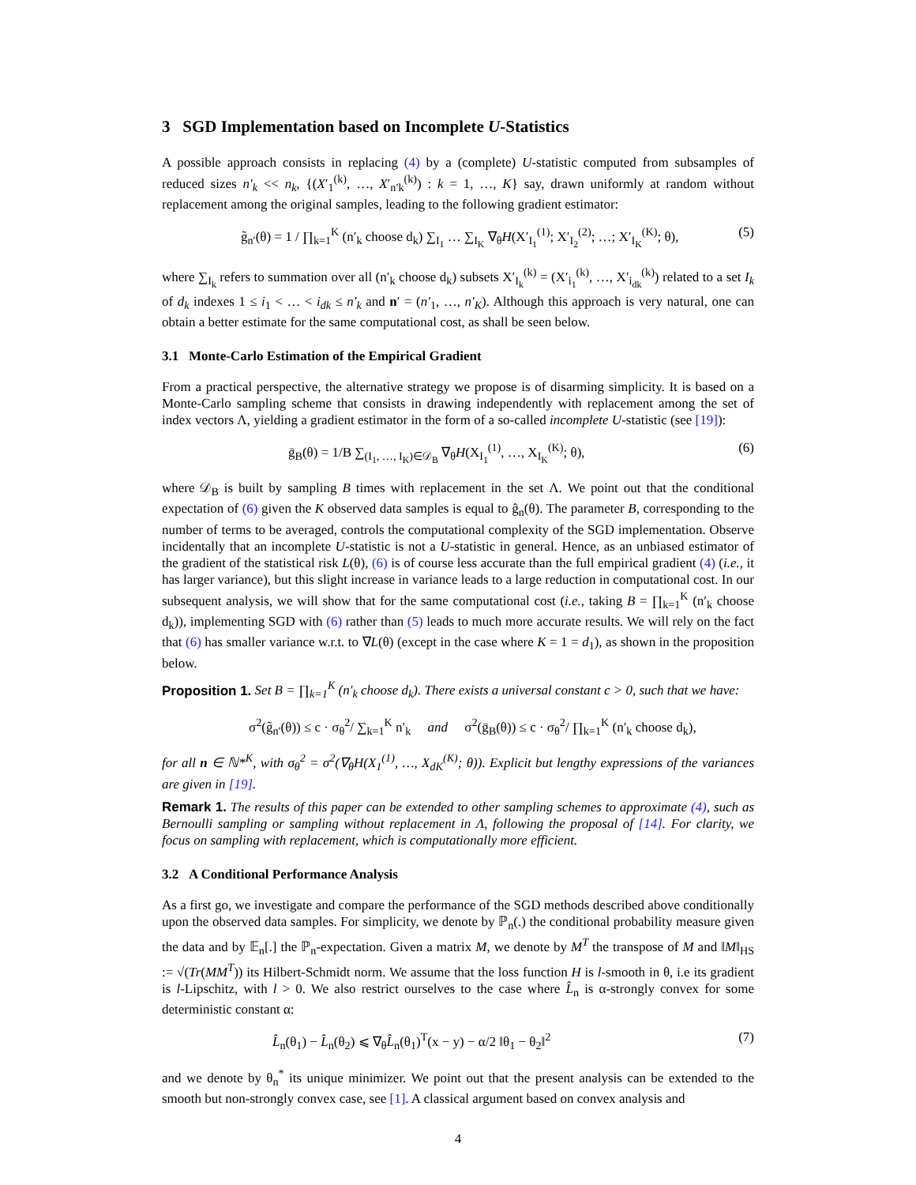3 SGD Implementation based on Incomplete U-Statistics
A possible approach consists in replacing (4) by a (complete) U-statistic computed from subsamples of reduced sizes n′<sub>k</sub> << n<sub>k</sub>, {(X′<sub>1</sub><sup>(k)</sup>, …, X′<sub>n′k</sub><sup>(k)</sup>) : k = 1, …, K} say, drawn uniformly at random without replacement among the original samples, leading to the following gradient estimator:
g̃<sub>n′</sub>(θ) = 1 / ∏<sub>k=1</sub><sup>K</sup> (n′<sub>k</sub> choose d<sub>k</sub>) ∑<sub>I<sub>1</sub></sub> … ∑<sub>I<sub>K</sub></sub> ∇<sub>θ</sub>H(X′<sub>I<sub>1</sub></sub><sup>(1)</sup>; X′<sub>I<sub>2</sub></sub><sup>(2)</sup>; …; X′<sub>I<sub>K</sub></sub><sup>(K)</sup>; θ), (5)
where ∑<sub>I<sub>k</sub></sub> refers to summation over all (n′<sub>k</sub> choose d<sub>k</sub>) subsets X′<sub>I<sub>k</sub></sub><sup>(k)</sup> = (X′<sub>i<sub>1</sub></sub><sup>(k)</sup>, …, X′<sub>i<sub>dk</sub></sub><sup>(k)</sup>) related to a set I<sub>k</sub> of d<sub>k</sub> indexes 1 ≤ i<sub>1</sub> < … < i<sub>dk</sub> ≤ n′<sub>k</sub> and n′ = (n′<sub>1</sub>, …, n′<sub>K</sub>). Although this approach is very natural, one can obtain a better estimate for the same computational cost, as shall be seen below.
3.1 Monte-Carlo Estimation of the Empirical Gradient
From a practical perspective, the alternative strategy we propose is of disarming simplicity. It is based on a Monte-Carlo sampling scheme that consists in drawing independently with replacement among the set of index vectors Λ, yielding a gradient estimator in the form of a so-called incomplete U-statistic (see [19]):
ḡ<sub>B</sub>(θ) = 1/B ∑<sub>(I<sub>1</sub>, …, I<sub>K</sub>)∈𝒟<sub>B</sub></sub> ∇<sub>θ</sub>H(X<sub>I<sub>1</sub></sub><sup>(1)</sup>, …, X<sub>I<sub>K</sub></sub><sup>(K)</sup>; θ), (6)
where 𝒟<sub>B</sub> is built by sampling B times with replacement in the set Λ. We point out that the conditional expectation of (6) given the K observed data samples is equal to ĝ<sub>n</sub>(θ). The parameter B, corresponding to the number of terms to be averaged, controls the computational complexity of the SGD implementation. Observe incidentally that an incomplete U-statistic is not a U-statistic in general. Hence, as an unbiased estimator of the gradient of the statistical risk L(θ), (6) is of course less accurate than the full empirical gradient (4) (i.e., it has larger variance), but this slight increase in variance leads to a large reduction in computational cost. In our subsequent analysis, we will show that for the same computational cost (i.e., taking B = ∏<sub>k=1</sub><sup>K</sup> (n′<sub>k</sub> choose d<sub>k</sub>)), implementing SGD with (6) rather than (5) leads to much more accurate results. We will rely on the fact that (6) has smaller variance w.r.t. to ∇L(θ) (except in the case where K = 1 = d<sub>1</sub>), as shown in the proposition below.
Proposition 1. Set B = ∏<sub>k=1</sub><sup>K</sup> (n′<sub>k</sub> choose d<sub>k</sub>). There exists a universal constant c > 0, such that we have:
σ<sup>2</sup>(g̃<sub>n′</sub>(θ)) ≤ c · σ<sub>θ</sub><sup>2</sup>/ ∑<sub>k=1</sub><sup>K</sup> n′<sub>k</sub> and σ<sup>2</sup>(ḡ<sub>B</sub>(θ)) ≤ c · σ<sub>θ</sub><sup>2</sup>/ ∏<sub>k=1</sub><sup>K</sup> (n′<sub>k</sub> choose d<sub>k</sub>),
for all n ∈ ℕ*<sup>K</sup>, with σ<sub>θ</sub><sup>2</sup> = σ<sup>2</sup>(∇<sub>θ</sub>H(X<sub>1</sub><sup>(1)</sup>, …, X<sub>dK</sub><sup>(K)</sup>; θ)). Explicit but lengthy expressions of the variances are given in [19].
Remark 1. The results of this paper can be extended to other sampling schemes to approximate (4), such as Bernoulli sampling or sampling without replacement in Λ, following the proposal of [14]. For clarity, we focus on sampling with replacement, which is computationally more efficient.
3.2 A Conditional Performance Analysis
As a first go, we investigate and compare the performance of the SGD methods described above conditionally upon the observed data samples. For simplicity, we denote by ℙ<sub>n</sub>(.) the conditional probability measure given the data and by 𝔼<sub>n</sub>[.] the ℙ<sub>n</sub>-expectation. Given a matrix M, we denote by M<sup>T</sup> the transpose of M and ‖M‖<sub>HS</sub> := √(Tr(MM<sup>T</sup>)) its Hilbert-Schmidt norm. We assume that the loss function H is l-smooth in θ, i.e its gradient is l-Lipschitz, with l > 0. We also restrict ourselves to the case where L̂<sub>n</sub> is α-strongly convex for some deterministic constant α:
L̂<sub>n</sub>(θ<sub>1</sub>) − L̂<sub>n</sub>(θ<sub>2</sub>) ⩽ ∇<sub>θ</sub>L̂<sub>n</sub>(θ<sub>1</sub>)<sup>T</sup>(x − y) − α/2 ‖θ<sub>1</sub> − θ<sub>2</sub>‖<sup>2</sup> (7)
and we denote by θ<sub>n</sub><sup>*</sup> its unique minimizer. We point out that the present analysis can be extended to the smooth but non-strongly convex case, see [1]. A classical argument based on convex analysis and
4